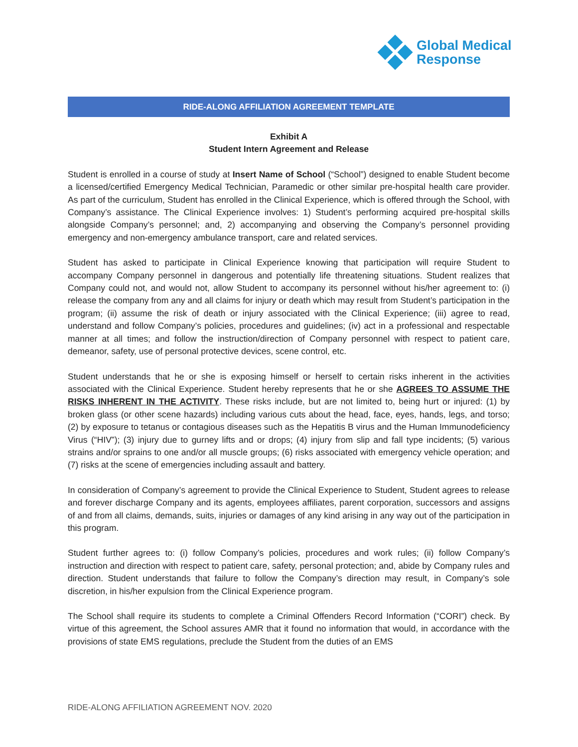Global Medical
Response
RIDE-ALONG AFFILIATION AGREEMENT TEMPLATE
Exhibit A
Student Intern Agreement and Release
Student is enrolled in a course of study at Insert Name of School (“School”) designed to enable Student become a licensed/certified Emergency Medical Technician, Paramedic or other similar pre-hospital health care provider. As part of the curriculum, Student has enrolled in the Clinical Experience, which is offered through the School, with Company’s assistance. The Clinical Experience involves: 1) Student’s performing acquired pre-hospital skills alongside Company’s personnel; and, 2) accompanying and observing the Company’s personnel providing emergency and non-emergency ambulance transport, care and related services.
Student has asked to participate in Clinical Experience knowing that participation will require Student to accompany Company personnel in dangerous and potentially life threatening situations. Student realizes that Company could not, and would not, allow Student to accompany its personnel without his/her agreement to: (i) release the company from any and all claims for injury or death which may result from Student’s participation in the program; (ii) assume the risk of death or injury associated with the Clinical Experience; (iii) agree to read, understand and follow Company’s policies, procedures and guidelines; (iv) act in a professional and respectable manner at all times; and follow the instruction/direction of Company personnel with respect to patient care, demeanor, safety, use of personal protective devices, scene control, etc.
Student understands that he or she is exposing himself or herself to certain risks inherent in the activities associated with the Clinical Experience. Student hereby represents that he or she AGREES TO ASSUME THE RISKS INHERENT IN THE ACTIVITY. These risks include, but are not limited to, being hurt or injured: (1) by broken glass (or other scene hazards) including various cuts about the head, face, eyes, hands, legs, and torso; (2) by exposure to tetanus or contagious diseases such as the Hepatitis B virus and the Human Immunodeficiency Virus (“HIV”); (3) injury due to gurney lifts and or drops; (4) injury from slip and fall type incidents; (5) various strains and/or sprains to one and/or all muscle groups; (6) risks associated with emergency vehicle operation; and (7) risks at the scene of emergencies including assault and battery.
In consideration of Company’s agreement to provide the Clinical Experience to Student, Student agrees to release and forever discharge Company and its agents, employees affiliates, parent corporation, successors and assigns of and from all claims, demands, suits, injuries or damages of any kind arising in any way out of the participation in this program.
Student further agrees to: (i) follow Company’s policies, procedures and work rules; (ii) follow Company’s instruction and direction with respect to patient care, safety, personal protection; and, abide by Company rules and direction. Student understands that failure to follow the Company’s direction may result, in Company’s sole discretion, in his/her expulsion from the Clinical Experience program.
The School shall require its students to complete a Criminal Offenders Record Information (“CORI”) check. By virtue of this agreement, the School assures AMR that it found no information that would, in accordance with the provisions of state EMS regulations, preclude the Student from the duties of an EMS
RIDE-ALONG AFFILIATION AGREEMENT NOV. 2020